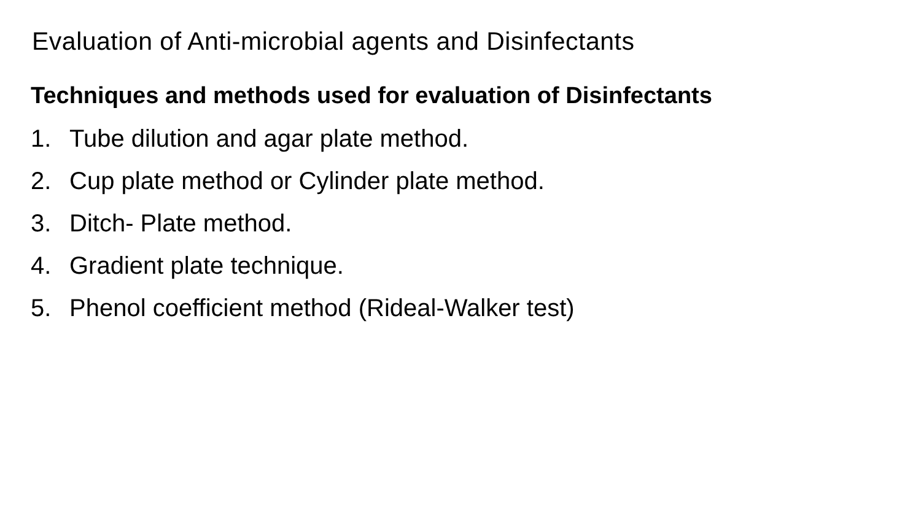Evaluation of Anti-microbial agents and Disinfectants
Techniques and methods used for evaluation of Disinfectants
1. Tube dilution and agar plate method.
2. Cup plate method or Cylinder plate method.
3. Ditch- Plate method.
4. Gradient plate technique.
5. Phenol coefficient method (Rideal-Walker test)